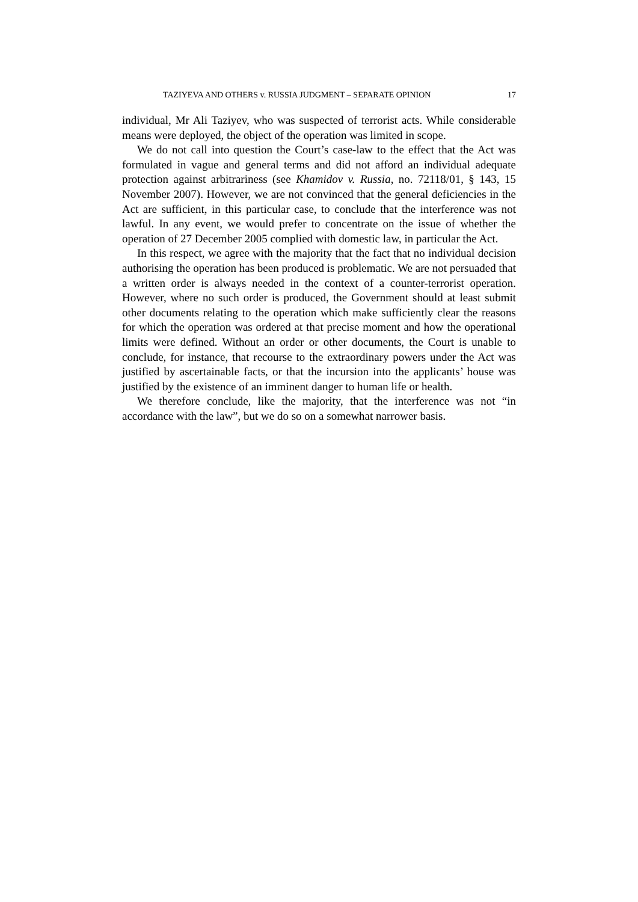TAZIYEVA AND OTHERS v. RUSSIA JUDGMENT – SEPARATE OPINION 17
individual, Mr Ali Taziyev, who was suspected of terrorist acts. While considerable means were deployed, the object of the operation was limited in scope.
We do not call into question the Court’s case-law to the effect that the Act was formulated in vague and general terms and did not afford an individual adequate protection against arbitrariness (see Khamidov v. Russia, no. 72118/01, § 143, 15 November 2007). However, we are not convinced that the general deficiencies in the Act are sufficient, in this particular case, to conclude that the interference was not lawful. In any event, we would prefer to concentrate on the issue of whether the operation of 27 December 2005 complied with domestic law, in particular the Act.
In this respect, we agree with the majority that the fact that no individual decision authorising the operation has been produced is problematic. We are not persuaded that a written order is always needed in the context of a counter-terrorist operation. However, where no such order is produced, the Government should at least submit other documents relating to the operation which make sufficiently clear the reasons for which the operation was ordered at that precise moment and how the operational limits were defined. Without an order or other documents, the Court is unable to conclude, for instance, that recourse to the extraordinary powers under the Act was justified by ascertainable facts, or that the incursion into the applicants’ house was justified by the existence of an imminent danger to human life or health.
We therefore conclude, like the majority, that the interference was not “in accordance with the law”, but we do so on a somewhat narrower basis.